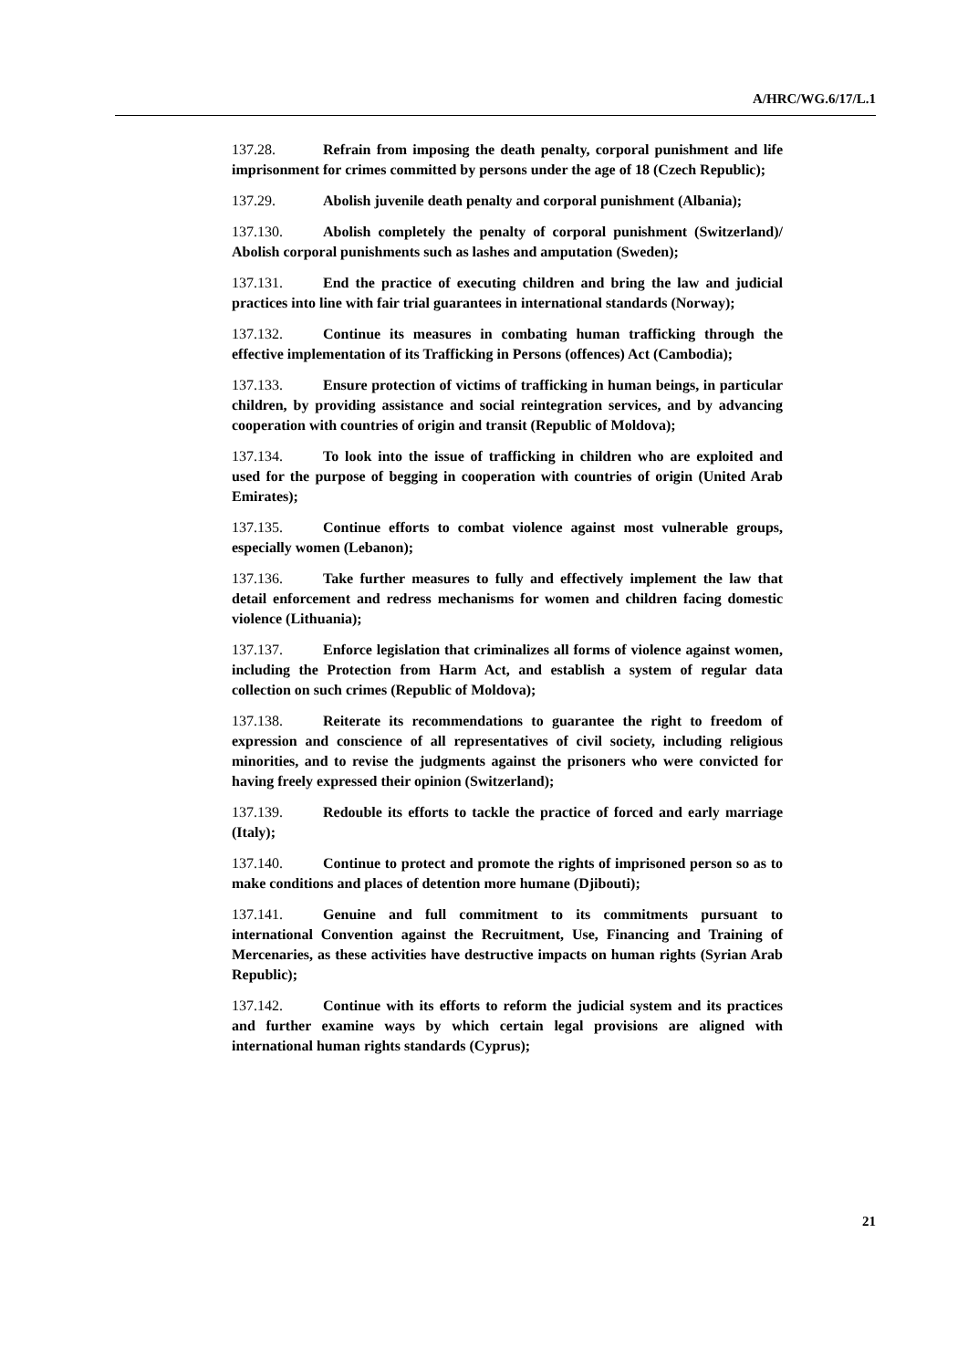A/HRC/WG.6/17/L.1
137.28. Refrain from imposing the death penalty, corporal punishment and life imprisonment for crimes committed by persons under the age of 18 (Czech Republic);
137.29. Abolish juvenile death penalty and corporal punishment (Albania);
137.130. Abolish completely the penalty of corporal punishment (Switzerland)/ Abolish corporal punishments such as lashes and amputation (Sweden);
137.131. End the practice of executing children and bring the law and judicial practices into line with fair trial guarantees in international standards (Norway);
137.132. Continue its measures in combating human trafficking through the effective implementation of its Trafficking in Persons (offences) Act (Cambodia);
137.133. Ensure protection of victims of trafficking in human beings, in particular children, by providing assistance and social reintegration services, and by advancing cooperation with countries of origin and transit (Republic of Moldova);
137.134. To look into the issue of trafficking in children who are exploited and used for the purpose of begging in cooperation with countries of origin (United Arab Emirates);
137.135. Continue efforts to combat violence against most vulnerable groups, especially women (Lebanon);
137.136. Take further measures to fully and effectively implement the law that detail enforcement and redress mechanisms for women and children facing domestic violence (Lithuania);
137.137. Enforce legislation that criminalizes all forms of violence against women, including the Protection from Harm Act, and establish a system of regular data collection on such crimes (Republic of Moldova);
137.138. Reiterate its recommendations to guarantee the right to freedom of expression and conscience of all representatives of civil society, including religious minorities, and to revise the judgments against the prisoners who were convicted for having freely expressed their opinion (Switzerland);
137.139. Redouble its efforts to tackle the practice of forced and early marriage (Italy);
137.140. Continue to protect and promote the rights of imprisoned person so as to make conditions and places of detention more humane (Djibouti);
137.141. Genuine and full commitment to its commitments pursuant to international Convention against the Recruitment, Use, Financing and Training of Mercenaries, as these activities have destructive impacts on human rights (Syrian Arab Republic);
137.142. Continue with its efforts to reform the judicial system and its practices and further examine ways by which certain legal provisions are aligned with international human rights standards (Cyprus);
21